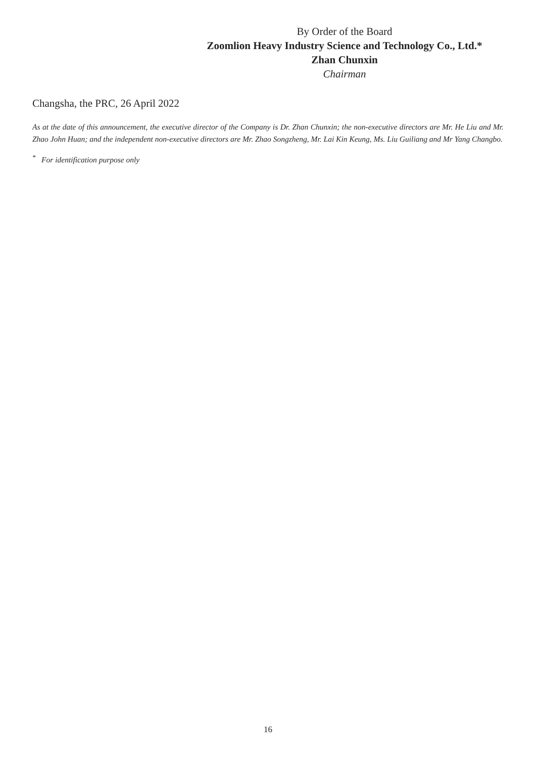By Order of the Board
Zoomlion Heavy Industry Science and Technology Co., Ltd.*
Zhan Chunxin
Chairman
Changsha, the PRC, 26 April 2022
As at the date of this announcement, the executive director of the Company is Dr. Zhan Chunxin; the non-executive directors are Mr. He Liu and Mr. Zhao John Huan; and the independent non-executive directors are Mr. Zhao Songzheng, Mr. Lai Kin Keung, Ms. Liu Guiliang and Mr Yang Changbo.
<sup>*</sup> For identification purpose only
16